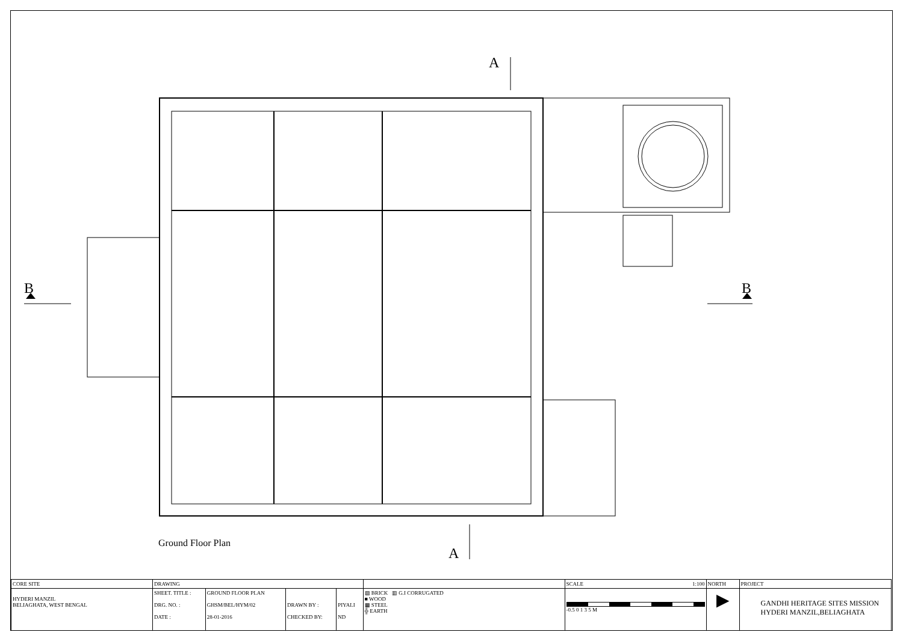A
A
B
B
Ground Floor Plan
| CORE SITE | DRAWING | | | | | SCALE 1:100 | NORTH | PROJECT |
| HYDERI MANZIL BELIAGHATA, WEST BENGAL | SHEET. TITLE : DRG. NO. : DATE : | GROUND FLOOR PLAN GHSM/BEL/HYM/02 28-01-2016 | DRAWN BY : CHECKED BY: | PIYALI ND | ▨ BRICK ▥ G.I CORRUGATED ■ WOOD ▩ STEEL ╬ EARTH | -0.5 0 1 3 5 M | ▶ | GANDHI HERITAGE SITES MISSION HYDERI MANZIL,BELIAGHATA |